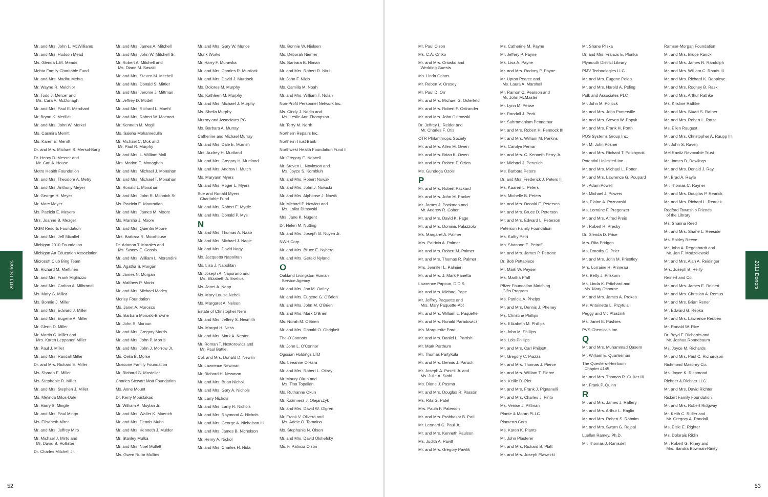2011 Donors
Mr. and Mrs. John L. McWilliams
Mr. and Mrs. Hudson Mead
Ms. Glenda L.M. Meads
Mehta Family Charitable Fund
Mr. and Mrs. Madhu Mehta
Mr. Wayne R. Melchior
Mr. Todd J. Mercer and
Ms. Cara A. McDonagh
Mr. and Mrs. Paul E. Merchant
Mr. Bryan K. Merillat
Mr. and Mrs. John W. Merkel
Ms. Casmira Merritt
Ms. Karen E. Merritt
Dr. and Mrs. Michael S. Mersol-Barg
Dr. Henry D. Messer and
Mr. Carl A. House
Metro Health Foundation
Mr. and Mrs. Theodore A. Metry
Mr. and Mrs. Anthony Meyer
Mr. George H. Meyer
Mr. Marc Meyer
Ms. Patricia E. Meyers
Mrs. Joanne B. Mezger
MGM Resorts Foundation
Mr. and Mrs. Jeff Micallef
Michigan 2010 Foundation
Michigan Art Education Association
Microsoft Club Bing Team
Mr. Richard M. Miettinen
Mr. and Mrs. Frank Migliazzo
Mr. and Mrs. Carlton A. Milbrandt
Ms. Mary G. Millar
Ms. Bonnie J. Miller
Mr. and Mrs. Edward J. Miller
Mr. and Mrs. Eugene A. Miller
Mr. Glenn D. Miller
Mr. Martin C. Miller and
Mrs. Karen Leppanen Miller
Mr. Paul J. Miller
Mr. and Mrs. Randall Miller
Dr. and Mrs. Richard E. Miller
Ms. Sharon E. Miller
Ms. Stephanie R. Miller
Mr. and Mrs. Stephen J. Miller
Ms. Melinda Milos-Dale
Mr. Harry S. Mingle
Mr. and Mrs. Paul Mingo
Ms. Elisabeth Mirer
Mr. and Mrs. Jeffrey Miro
Mr. Michael J. Mirto and
Mr. David B. Hollister
Dr. Charles Mitchell Jr.
Mr. and Mrs. James A. Mitchell
Mr. and Mrs. John W. Mitchell Sr.
Mr. Robert A. Mitchell and
Ms. Diane M. Sasaki
Mr. and Mrs. Steven M. Mitchell
Mr. and Mrs. Donald S. Mittler
Mr. and Mrs. Jerome J. Mittman
Mr. Jeffrey D. Modell
Mr. and Mrs. Richard L. Moehl
Mr. and Mrs. Robert W. Moenart
Mr. Kenneth M. Mogill
Ms. Saleha Mohamedulla
Mr. Michael C. Mok and
Mr. Paul R. Murphy
Mr. and Mrs. L. William Moll
Mrs. Marion E. Monaghan
Mr. and Mrs. Michael J. Monahan
Mr. and Mrs. Michael T. Monahan
Mr. Ronald L. Monahan
Mr. and Mrs. John R. Monnich Sr.
Ms. Patricia E. Mooradian
Mr. and Mrs. James M. Moore
Ms. Marsha J. Moore
Mr. and Mrs. Quentin Moore
Mrs. Barbara R. Moorhouse
Dr. Arianna T. Morales and
Ms. Stacey E. Cassis
Mr. and Mrs. William L. Morandini
Ms. Agatha S. Morgan
Mr. James N. Morgan
Mr. Matthew P. Morin
Mr. and Mrs. Michael Morley
Morley Foundation
Ms. Janet A. Morosco
Ms. Barbara Moroski-Browne
Mr. John S. Moroun
Mr. and Mrs. Gregory Morris
Mr. and Mrs. John P. Morris
Mr. and Mrs. John J. Morrow Jr.
Ms. Celia B. Morse
Moscone Family Foundation
Mr. Richard G. Mosteller
Charles Stewart Mott Foundation
Ms. Anne Mount
Dr. Kerry Moustakas
Mr. William A. Moylan Jr.
Mr. and Mrs. Walter K. Muench
Mr. and Mrs. Dennis Muhn
Mr. and Mrs. Kenneth J. Mulder
Mr. Stanley Mulka
Mr. and Mrs. Noel Mullett
Ms. Gwen Rutar Mullins
Mr. and Mrs. Gary W. Munce
Munk Works
Mr. Harry F. Murawka
Mr. and Mrs. Charles R. Murdock
Mr. and Mrs. David J. Murdock
Ms. Dolores M. Murphy
Ms. Kathleen M. Murphy
Mr. and Mrs. Michael J. Murphy
Ms. Sheila Murphy
Murray and Associates PC
Ms. Barbara A. Murray
Catherine and Michael Murray
Mr. and Mrs. Dale E. Murrish
Mrs. Audrey H. Murtland
Mr. and Mrs. Gregory H. Murtland
Mr. and Mrs. Andrew I. Mutch
Ms. Maryann Myers
Mr. and Mrs. Roger L. Myers
Sue and Ronald Myers
Charitable Fund
Mr. and Mrs. Robert E. Myrtle
Mr. and Mrs. Donald P. Mys
N
Mr. and Mrs. Thomas A. Naab
Mr. and Mrs. Michael J. Nagle
Mr. and Mrs. David Nagy
Ms. Jacquetta Napolitan
Ms. Lisa J. Napolitan
Mr. Joseph A. Naporano and
Ms. Elizabeth A. Eselius
Ms. Janet A. Napp
Ms. Mary Louise Nebel
Ms. Margaret A. Nelson
Estate of Christopher Nern
Mr. and Mrs. Jeffrey S. Nesmith
Ms. Margot H. Ness
Mr. and Mrs. Mark A. Nestor
Mr. Roman T. Nestorowicz and
Mr. Paul Battle
Col. and Mrs. Donald D. Newlin
Mr. Lawrence Newman
Mr. Richard H. Newman
Mr. and Mrs. Brian Nicholl
Mr. and Mrs. Gary A. Nichols
Mr. Larry Nichols
Mr. and Mrs. Larry R. Nichols
Mr. and Mrs. Raymond A. Nichols
Mr. and Mrs. George A. Nicholson III
Mr. and Mrs. James B. Nicholson
Mr. Henry A. Nickol
Mr. and Mrs. Charles H. Nida
Ms. Bonnie W. Nielsen
Ms. Deborah Niemer
Ms. Barbara B. Niman
Mr. and Mrs. Robert R. Nix II
Mr. John F. Nizio
Ms. Camilla M. Noah
Mr. and Mrs. William T. Nolan
Non-Profit Personnel Network Inc.
Ms. Cindy J. Norlin and
Ms. Leslie Ann Thompson
Mr. Terry M. North
Northern Repairs Inc.
Northern Trust Bank
Northwest Health Foundation Fund II
Mr. Gregory E. Norwell
Mr. Steven L. Novinson and
Ms. Joyce S. Kornbluh
Mr. and Mrs. Robert Nowak
Mr. and Mrs. John J. Nowicki
Mr. and Mrs. Alphonse J. Nowik
Mr. Michael P. Nowlan and
Ms. Lolita Dimovski
Mrs. Jane K. Nugent
Dr. Helen M. Nutting
Mr. and Mrs. Joseph G. Nuyen Jr.
NWH Corp.
Mr. and Mrs. Bruce E. Nyberg
Mr. and Mrs. Gerald Nyland
O
Oakland Livingston Human
Service Agency
Mr. and Mrs. Jon M. Oatley
Mr. and Mrs. Eugene G. O'Brien
Mr. and Mrs. John M. O'Brien
Mr. and Mrs. Mark O'Brien
Ms. Norah M. O'Brien
Mr. and Mrs. Donald O. Obrigkeit
The O'Connors
Mr. John L. O'Connor
Ogssian Holdings LTD
Ms. Leeanne O'Hara
Mr. and Mrs. Robert L. Okray
Mr. Maury Okun and
Ms. Tina Topalian
Ms. Ruthanne Okun
Mr. Kazimierz J. Olejarczyk
Mr. and Mrs. David W. Olgren
Mr. Frank V. Olivero and
Ms. Adele O. Tomaino
Ms. Stephanie N. Olsen
Mr. and Mrs. David Olshefsky
Ms. F. Patricia Olson
52
2011 Donors
Mr. Paul Olson
Ms. C.A. Ontko
Mr. and Mrs. Oriusko and
Wedding Guests
Ms. Linda Orlans
Mr. Robert V. Orosey
Mr. Paul D. Orr
Mr. and Mrs. Michael G. Osterfeld
Mr. and Mrs. Robert P. Ostrander
Mr. and Mrs. John Ostrowski
Dr. Jeffrey L. Reider and
Mr. Charles F. Otis
OTR Philanthropic Society
Mr. and Mrs. Allen M. Owen
Mr. and Mrs. Brian K. Owen
Mr. and Mrs. Robert P. Ozias
Ms. Gundega Ozols
P
Mr. and Mrs. Robert Packard
Mr. and Mrs. John M. Packer
Mr. James J. Packman and
Mr. Andrew R. Cohen
Mr. and Mrs. David K. Page
Mr. and Mrs. Dominic Palazzolo
Ms. Margaret A. Palmer
Mrs. Patricia A. Palmer
Mr. and Mrs. Robert M. Palmer
Mr. and Mrs. Thomas R. Palmer
Mrs. Jennifer L. Palmieri
Mr. and Mrs. J. Mark Panetta
Lawrence Papcun, D.D.S.
Mr. and Mrs. Michael Pape
Mr. Jeffrey Paquette and
Mrs. Mary Paquette-Abt
Mr. and Mrs. William L. Paquette
Mr. and Mrs. Ronald Paradowicz
Ms. Marguerite Pardi
Mr. and Mrs. Daniel L. Parrish
Mr. Mark Parthum
Mr. Thomas Partykula
Mr. and Mrs. Dennis J. Paruch
Mr. Joseph A. Pasek Jr. and
Ms. Julie A. Stahl
Ms. Diane J. Pasma
Mr. and Mrs. Douglas R. Passon
Ms. Rita G. Patel
Mrs. Paula F. Paterson
Mr. and Mrs. Prabhakar B. Patil
Mr. Leonard C. Paul Jr.
Mr. and Mrs. Kenneth Paulson
Ms. Judith A. Pavitt
Mr. and Mrs. Gregory Pawlik
Ms. Catherine M. Payne
Mr. Jeffery P. Payne
Ms. Lisa A. Payne
Mr. and Mrs. Rodney P. Payne
Mr. Upton Pearce and
Ms. Laura A. Marshall
Mr. Ramon C. Pearson and
Mr. John McMaster
Mr. Lynn M. Pease
Mr. Randall J. Peck
Mr. Subramaniam Pennathur
Mr. and Mrs. Robert H. Pennock III
Mr. and Mrs. William M. Perkins
Ms. Carolyn Pernar
Mr. and Mrs. C. Kenneth Perry Jr.
Mr. Michael J. Perusich
Ms. Barbara Peters
Dr. and Mrs. Frederick J. Peters III
Ms. Kaaren L. Peters
Ms. Michelle B. Peters
Mr. and Mrs. Donald E. Petersen
Mr. and Mrs. Bruce D. Peterson
Mr. and Mrs. Edward L. Peterson
Peterson Family Foundation
Ms. Kathy Petri
Ms. Shannon E. Petroff
Mr. and Mrs. James P. Petrone
Dr. Bob Pettapiece
Mr. Mark W. Peyser
Ms. Martha Pfaff
Pfizer Foundation Matching
Gifts Program
Ms. Patricia A. Phelps
Mr. and Mrs. Dennis J. Pheney
Ms. Christine Phillips
Ms. Elizabeth M. Phillips
Mr. John M. Phillips
Ms. Lois Phillips
Mr. and Mrs. Carl Philpott
Mr. Gregory C. Piazza
Mr. and Mrs. Thomas J. Pierce
Mr. and Mrs. William T. Pierce
Ms. Kellie D. Piet
Mr. and Mrs. Frank J. Pignanelli
Mr. and Mrs. Charles J. Pinto
Ms. Venise J. Pittman
Plante & Moran PLLC
Planterra Corp.
Ms. Karen K. Plants
Mr. John Plasterer
Mr. and Mrs. Richard B. Platt
Mr. and Mrs. Joseph Plawecki
Mr. Shane Pliska
Dr. and Mrs. Francis E. Plonka
Plymouth District Library
PMV Technologies LLC
Mr. and Mrs. Eugene Polan
Mr. and Mrs. Harold A. Poling
Polk and Associates PLC
Mr. John M. Pollock
Mr. and Mrs. John Pomerville
Mr. and Mrs. Steven W. Popyk
Mr. and Mrs. Frank H. Porth
POS Systems Group Inc.
Mr. M. John Posner
Mr. and Mrs. Richard T. Potchynok
Potential Unlimited Inc.
Mr. and Mrs. Michael L. Potter
Mr. and Mrs. Lawrence G. Poupard
Mr. Adam Powell
Mr. Michael J. Powers
Ms. Elaine A. Poznanski
Ms. Lorraine F. Pregenzer
Mr. and Mrs. Alfred Preis
Mr. Robert R. Presby
Dr. Glenda D. Price
Mrs. Rita Pridgen
Ms. Dorothy C. Prier
Mr. and Mrs. John M. Priestley
Mrs. Lorraine H. Primeau
Ms. Betty J. Priskorn
Ms. Linda K. Pritchard and
Ms. Mary Osborne
Mr. and Mrs. James A. Prokes
Ms. Antoinette L. Przytula
Peggy and Vic Ptasznik
Ms. Janet E. Pushies
PVS Chemicals Inc.
Q
Mr. and Mrs. Muhammad Qasem
Mr. William E. Quarterman
The Questers–Heirloom
Chapter #145
Mr. and Mrs. Thomas R. Quilter III
Mr. Frank P. Quinn
R
Mr. and Mrs. James J. Raftery
Mr. and Mrs. Arthur L. Raglin
Mr. and Mrs. Robert S. Rahaim
Mr. and Mrs. Swarn G. Rajpal
Luellen Ramey, Ph.D.
Mr. Thomas J. Ramsdell
Ramser-Morgan Foundation
Mr. and Mrs. Bruce Ranck
Mr. and Mrs. James R. Randolph
Mr. and Mrs. William C. Rands III
Mr. and Mrs. Richard K. Rappleye
Mr. and Mrs. Rodney B. Rask
Mr. and Mrs. Arthur Rathke
Ms. Kristine Rathke
Mr. and Mrs. Stuart S. Ratner
Mr. and Mrs. Robert L. Ratze
Ms. Ellen Raugust
Mr. and Mrs. Christopher A. Raupp III
Mr. John S. Raven
Mel Ravitz Revocable Trust
Mr. James D. Rawlings
Mr. and Mrs. Donald J. Ray
Mr. Brad A. Rayle
Mr. Thomas C. Rayner
Mr. and Mrs. Douglas P. Rearick
Mr. and Mrs. Richard L. Rearick
Redford Township Friends
of the Library
Ms. Shanna Reed
Mr. and Mrs. Shane L. Reeside
Ms. Shirley Reeve
Mr. John A. Regenhardt and
Mr. Jan F. Modzelewski
Mr. and Mrs. Alan A. Reidinger
Mrs. Joseph B. Reilly
Reinert and Co.
Mr. and Mrs. James E. Reinert
Mr. and Mrs. Christian A. Remus
Mr. and Mrs. Brian Rener
Mr. Edward G. Repka
Mr. and Mrs. Lawrence Reuben
Mr. Ronald W. Rice
Dr. Boyd F. Richards and
Mr. Joshua Ronnebaum
Ms. Joyce M. Richards
Mr. and Mrs. Paul C. Richardson
Richmond Masonry Co.
Ms. Joyce K. Richmond
Richner & Richner LLC
Mr. and Mrs. David Richter
Rickert Family Foundation
Mr. and Mrs. Robert Ridgway
Mr. Keith C. Ridler and
Mr. Gregory A. Randall
Ms. Elsie E. Righter
Ms. Dolorais Riklin
Mr. Robert G. Riney and
Mrs. Sandra Bowman-Riney
53